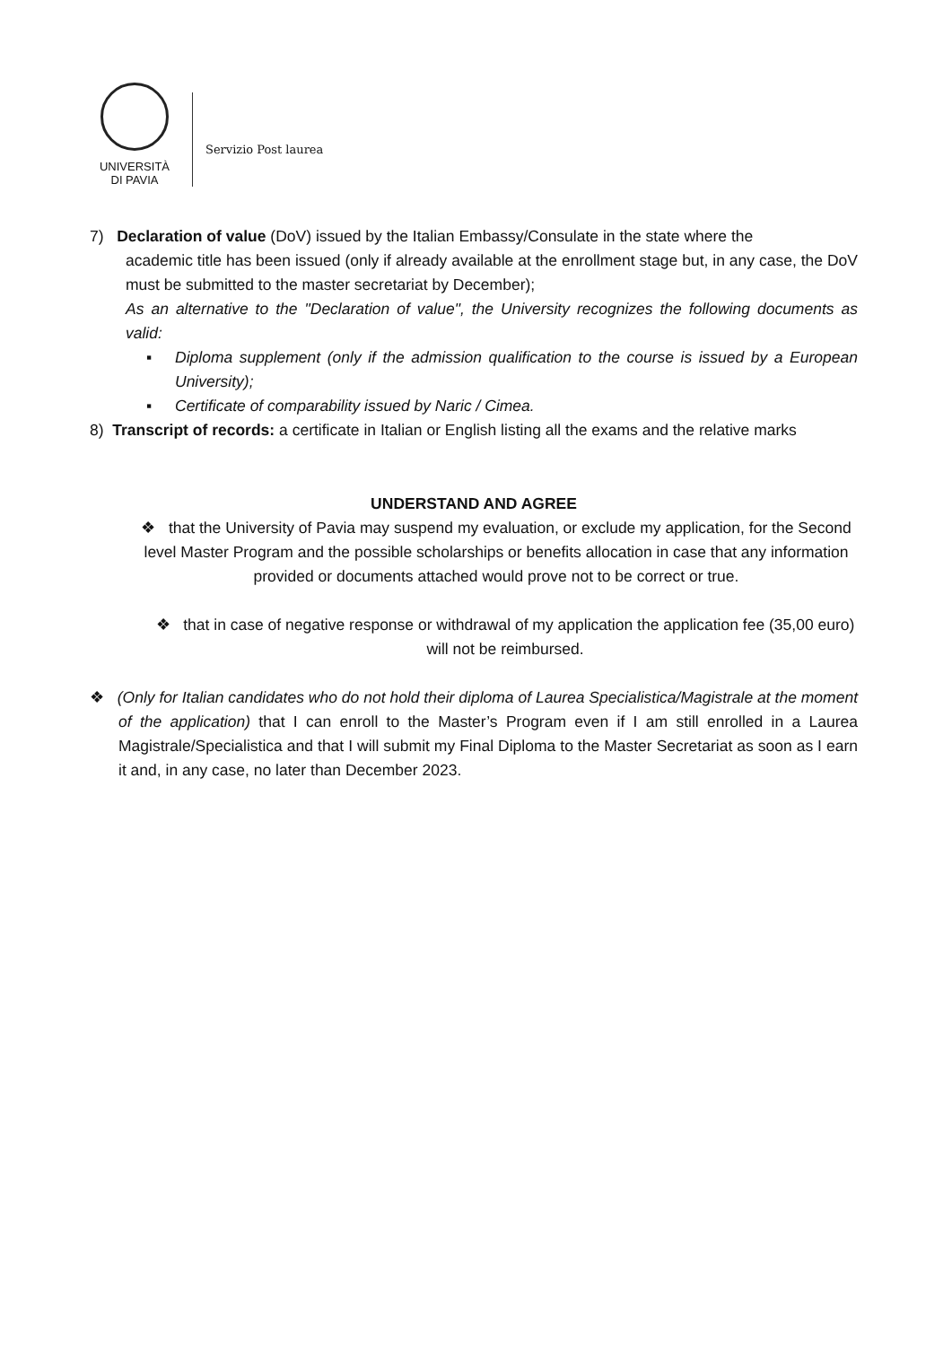UNIVERSITÀ
DI PAVIA
Servizio Post laurea
7) Declaration of value (DoV) issued by the Italian Embassy/Consulate in the state where the
academic title has been issued (only if already available at the enrollment stage but, in any case, the DoV must be submitted to the master secretariat by December);
As an alternative to the "Declaration of value", the University recognizes the following documents as valid:
▪ Diploma supplement (only if the admission qualification to the course is issued by a European University);
▪ Certificate of comparability issued by Naric / Cimea.
8) Transcript of records: a certificate in Italian or English listing all the exams and the relative marks
UNDERSTAND AND AGREE
❖ that the University of Pavia may suspend my evaluation, or exclude my application, for the Second level Master Program and the possible scholarships or benefits allocation in case that any information provided or documents attached would prove not to be correct or true.
❖ that in case of negative response or withdrawal of my application the application fee (35,00 euro) will not be reimbursed.
❖ (Only for Italian candidates who do not hold their diploma of Laurea Specialistica/Magistrale at the moment of the application) that I can enroll to the Master’s Program even if I am still enrolled in a Laurea Magistrale/Specialistica and that I will submit my Final Diploma to the Master Secretariat as soon as I earn it and, in any case, no later than December 2023.